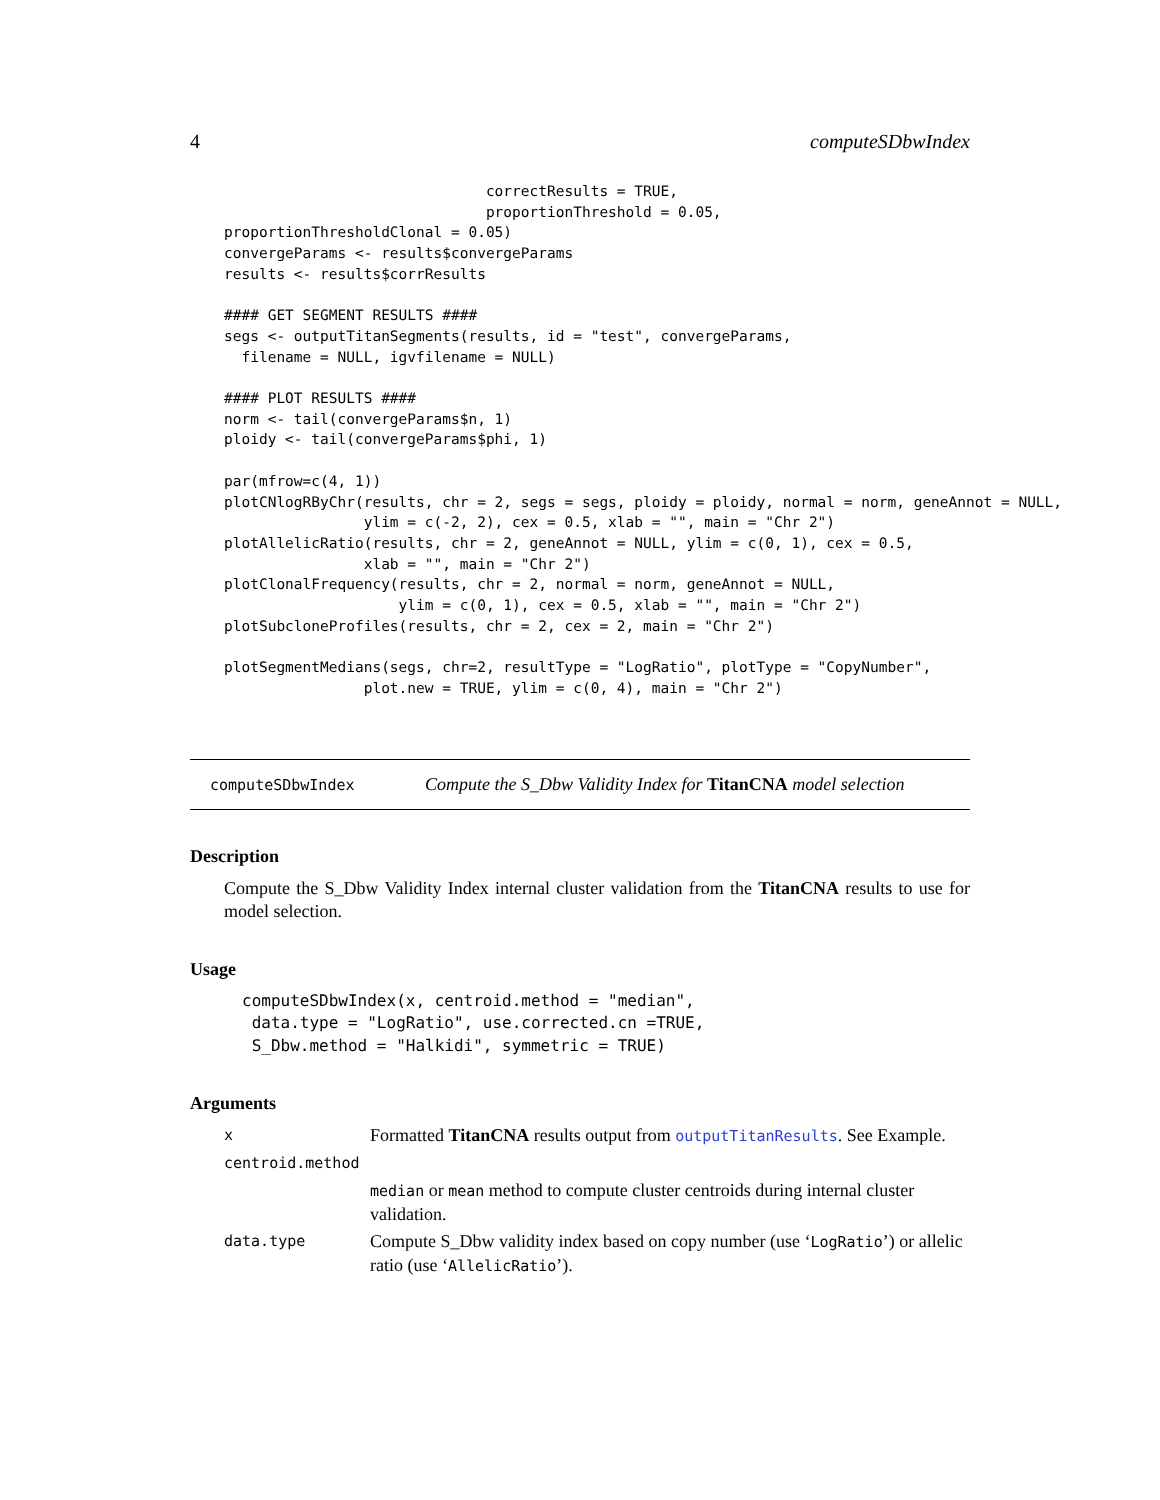4 computeSDbwIndex
                              correctResults = TRUE,
                              proportionThreshold = 0.05,
proportionThresholdClonal = 0.05)
convergeParams <- results$convergeParams
results <- results$corrResults

#### GET SEGMENT RESULTS ####
segs <- outputTitanSegments(results, id = "test", convergeParams,
  filename = NULL, igvfilename = NULL)

#### PLOT RESULTS ####
norm <- tail(convergeParams$n, 1)
ploidy <- tail(convergeParams$phi, 1)

par(mfrow=c(4, 1))
plotCNlogRByChr(results, chr = 2, segs = segs, ploidy = ploidy, normal = norm, geneAnnot = NULL,
                ylim = c(-2, 2), cex = 0.5, xlab = "", main = "Chr 2")
plotAllelicRatio(results, chr = 2, geneAnnot = NULL, ylim = c(0, 1), cex = 0.5,
                xlab = "", main = "Chr 2")
plotClonalFrequency(results, chr = 2, normal = norm, geneAnnot = NULL,
                    ylim = c(0, 1), cex = 0.5, xlab = "", main = "Chr 2")
plotSubcloneProfiles(results, chr = 2, cex = 2, main = "Chr 2")

plotSegmentMedians(segs, chr=2, resultType = "LogRatio", plotType = "CopyNumber",
                plot.new = TRUE, ylim = c(0, 4), main = "Chr 2")
computeSDbwIndex Compute the S_Dbw Validity Index for TitanCNA model selection
Description
Compute the S_Dbw Validity Index internal cluster validation from the TitanCNA results to use for model selection.
Usage
computeSDbwIndex(x, centroid.method = "median",
 data.type = "LogRatio", use.corrected.cn =TRUE,
 S_Dbw.method = "Halkidi", symmetric = TRUE)
Arguments
| x | Formatted TitanCNA results output from outputTitanResults . See Example. |
| centroid.method | |
| | median or mean method to compute cluster centroids during internal cluster validation. |
| data.type | Compute S_Dbw validity index based on copy number (use ‘ LogRatio ’) or allelic ratio (use ‘ AllelicRatio ’). |